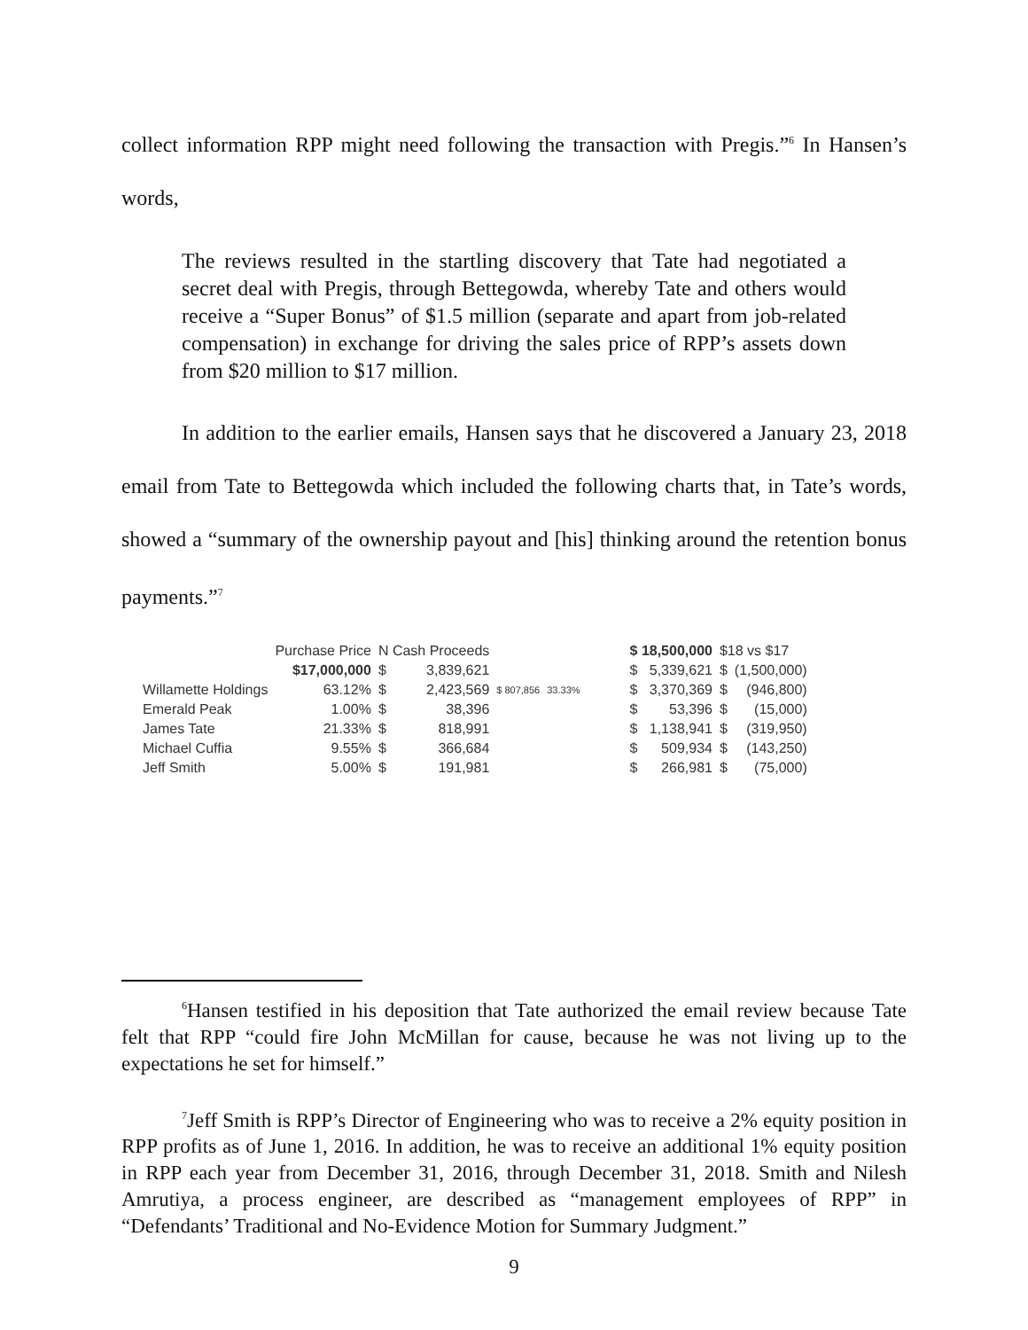collect information RPP might need following the transaction with Pregis.”<sup>6</sup> In Hansen’s words,
The reviews resulted in the startling discovery that Tate had negotiated a secret deal with Pregis, through Bettegowda, whereby Tate and others would receive a “Super Bonus” of $1.5 million (separate and apart from job-related compensation) in exchange for driving the sales price of RPP’s assets down from $20 million to $17 million.
In addition to the earlier emails, Hansen says that he discovered a January 23, 2018 email from Tate to Bettegowda which included the following charts that, in Tate’s words, showed a “summary of the ownership payout and [his] thinking around the retention bonus payments.”<sup>7</sup>
| | Purchase Price | N Cash Proceeds | | | | | $ 18,500,000 | | $18 vs $17 | |
| | $17,000,000 | $ | 3,839,621 | | | | $ | 5,339,621 | $ | (1,500,000) |
| Willamette Holdings | 63.12% | $ | 2,423,569 | $ 807,856 | 33.33% | | $ | 3,370,369 | $ | (946,800) |
| Emerald Peak | 1.00% | $ | 38,396 | | | | $ | 53,396 | $ | (15,000) |
| James Tate | 21.33% | $ | 818,991 | | | | $ | 1,138,941 | $ | (319,950) |
| Michael Cuffia | 9.55% | $ | 366,684 | | | | $ | 509,934 | $ | (143,250) |
| Jeff Smith | 5.00% | $ | 191,981 | | | | $ | 266,981 | $ | (75,000) |
<sup>6</sup> Hansen testified in his deposition that Tate authorized the email review because Tate felt that RPP “could fire John McMillan for cause, because he was not living up to the expectations he set for himself.”
<sup>7</sup> Jeff Smith is RPP’s Director of Engineering who was to receive a 2% equity position in RPP profits as of June 1, 2016. In addition, he was to receive an additional 1% equity position in RPP each year from December 31, 2016, through December 31, 2018. Smith and Nilesh Amrutiya, a process engineer, are described as “management employees of RPP” in “Defendants’ Traditional and No-Evidence Motion for Summary Judgment.”
9